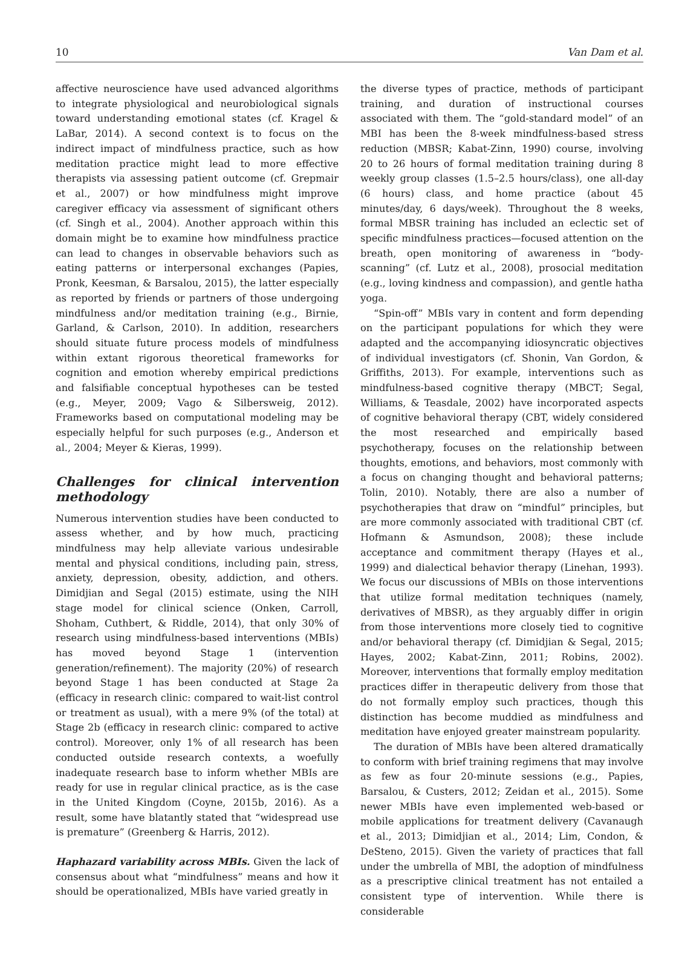10 Van Dam et al.
affective neuroscience have used advanced algorithms to integrate physiological and neurobiological signals toward understanding emotional states (cf. Kragel & LaBar, 2014). A second context is to focus on the indirect impact of mindfulness practice, such as how meditation practice might lead to more effective therapists via assessing patient outcome (cf. Grepmair et al., 2007) or how mindfulness might improve caregiver efficacy via assessment of significant others (cf. Singh et al., 2004). Another approach within this domain might be to examine how mindfulness practice can lead to changes in observable behaviors such as eating patterns or interpersonal exchanges (Papies, Pronk, Keesman, & Barsalou, 2015), the latter especially as reported by friends or partners of those undergoing mindfulness and/or meditation training (e.g., Birnie, Garland, & Carlson, 2010). In addition, researchers should situate future process models of mindfulness within extant rigorous theoretical frameworks for cognition and emotion whereby empirical predictions and falsifiable conceptual hypotheses can be tested (e.g., Meyer, 2009; Vago & Silbersweig, 2012). Frameworks based on computational modeling may be especially helpful for such purposes (e.g., Anderson et al., 2004; Meyer & Kieras, 1999).
Challenges for clinical intervention methodology
Numerous intervention studies have been conducted to assess whether, and by how much, practicing mindfulness may help alleviate various undesirable mental and physical conditions, including pain, stress, anxiety, depression, obesity, addiction, and others. Dimidjian and Segal (2015) estimate, using the NIH stage model for clinical science (Onken, Carroll, Shoham, Cuthbert, & Riddle, 2014), that only 30% of research using mindfulness-based interventions (MBIs) has moved beyond Stage 1 (intervention generation/refinement). The majority (20%) of research beyond Stage 1 has been conducted at Stage 2a (efficacy in research clinic: compared to wait-list control or treatment as usual), with a mere 9% (of the total) at Stage 2b (efficacy in research clinic: compared to active control). Moreover, only 1% of all research has been conducted outside research contexts, a woefully inadequate research base to inform whether MBIs are ready for use in regular clinical practice, as is the case in the United Kingdom (Coyne, 2015b, 2016). As a result, some have blatantly stated that “widespread use is premature” (Greenberg & Harris, 2012).
Haphazard variability across MBIs. Given the lack of consensus about what “mindfulness” means and how it should be operationalized, MBIs have varied greatly in
the diverse types of practice, methods of participant training, and duration of instructional courses associated with them. The “gold-standard model” of an MBI has been the 8-week mindfulness-based stress reduction (MBSR; Kabat-Zinn, 1990) course, involving 20 to 26 hours of formal meditation training during 8 weekly group classes (1.5–2.5 hours/class), one all-day (6 hours) class, and home practice (about 45 minutes/day, 6 days/week). Throughout the 8 weeks, formal MBSR training has included an eclectic set of specific mindfulness practices—focused attention on the breath, open monitoring of awareness in “body-scanning” (cf. Lutz et al., 2008), prosocial meditation (e.g., loving kindness and compassion), and gentle hatha yoga.
“Spin-off” MBIs vary in content and form depending on the participant populations for which they were adapted and the accompanying idiosyncratic objectives of individual investigators (cf. Shonin, Van Gordon, & Griffiths, 2013). For example, interventions such as mindfulness-based cognitive therapy (MBCT; Segal, Williams, & Teasdale, 2002) have incorporated aspects of cognitive behavioral therapy (CBT, widely considered the most researched and empirically based psychotherapy, focuses on the relationship between thoughts, emotions, and behaviors, most commonly with a focus on changing thought and behavioral patterns; Tolin, 2010). Notably, there are also a number of psychotherapies that draw on “mindful” principles, but are more commonly associated with traditional CBT (cf. Hofmann & Asmundson, 2008); these include acceptance and commitment therapy (Hayes et al., 1999) and dialectical behavior therapy (Linehan, 1993). We focus our discussions of MBIs on those interventions that utilize formal meditation techniques (namely, derivatives of MBSR), as they arguably differ in origin from those interventions more closely tied to cognitive and/or behavioral therapy (cf. Dimidjian & Segal, 2015; Hayes, 2002; Kabat-Zinn, 2011; Robins, 2002). Moreover, interventions that formally employ meditation practices differ in therapeutic delivery from those that do not formally employ such practices, though this distinction has become muddied as mindfulness and meditation have enjoyed greater mainstream popularity.
The duration of MBIs have been altered dramatically to conform with brief training regimens that may involve as few as four 20-minute sessions (e.g., Papies, Barsalou, & Custers, 2012; Zeidan et al., 2015). Some newer MBIs have even implemented web-based or mobile applications for treatment delivery (Cavanaugh et al., 2013; Dimidjian et al., 2014; Lim, Condon, & DeSteno, 2015). Given the variety of practices that fall under the umbrella of MBI, the adoption of mindfulness as a prescriptive clinical treatment has not entailed a consistent type of intervention. While there is considerable